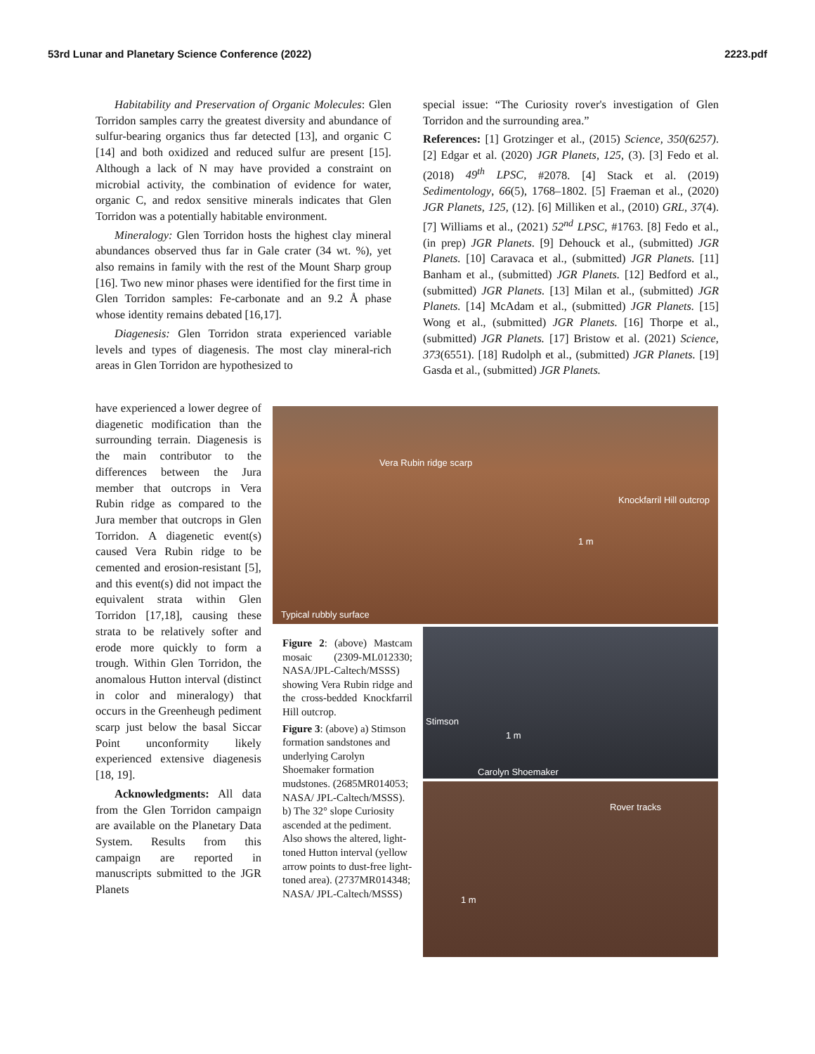53rd Lunar and Planetary Science Conference (2022) 2223.pdf
Habitability and Preservation of Organic Molecules: Glen Torridon samples carry the greatest diversity and abundance of sulfur-bearing organics thus far detected [13], and organic C [14] and both oxidized and reduced sulfur are present [15]. Although a lack of N may have provided a constraint on microbial activity, the combination of evidence for water, organic C, and redox sensitive minerals indicates that Glen Torridon was a potentially habitable environment.
Mineralogy: Glen Torridon hosts the highest clay mineral abundances observed thus far in Gale crater (34 wt. %), yet also remains in family with the rest of the Mount Sharp group [16]. Two new minor phases were identified for the first time in Glen Torridon samples: Fe-carbonate and an 9.2 Å phase whose identity remains debated [16,17].
Diagenesis: Glen Torridon strata experienced variable levels and types of diagenesis. The most clay mineral-rich areas in Glen Torridon are hypothesized to
special issue: “The Curiosity rover's investigation of Glen Torridon and the surrounding area.”
References: [1] Grotzinger et al., (2015) Science, 350(6257). [2] Edgar et al. (2020) JGR Planets, 125, (3). [3] Fedo et al. (2018) 49<sup>th</sup> LPSC, #2078. [4] Stack et al. (2019) Sedimentology, 66(5), 1768–1802. [5] Fraeman et al., (2020) JGR Planets, 125, (12). [6] Milliken et al., (2010) GRL, 37(4). [7] Williams et al., (2021) 52<sup>nd</sup> LPSC, #1763. [8] Fedo et al., (in prep) JGR Planets. [9] Dehouck et al., (submitted) JGR Planets. [10] Caravaca et al., (submitted) JGR Planets. [11] Banham et al., (submitted) JGR Planets. [12] Bedford et al., (submitted) JGR Planets. [13] Milan et al., (submitted) JGR Planets. [14] McAdam et al., (submitted) JGR Planets. [15] Wong et al., (submitted) JGR Planets. [16] Thorpe et al., (submitted) JGR Planets. [17] Bristow et al. (2021) Science, 373(6551). [18] Rudolph et al., (submitted) JGR Planets. [19] Gasda et al., (submitted) JGR Planets.
have experienced a lower degree of diagenetic modification than the surrounding terrain. Diagenesis is the main contributor to the differences between the Jura member that outcrops in Vera Rubin ridge as compared to the Jura member that outcrops in Glen Torridon. A diagenetic event(s) caused Vera Rubin ridge to be cemented and erosion-resistant [5], and this event(s) did not impact the equivalent strata within Glen Torridon [17,18], causing these strata to be relatively softer and erode more quickly to form a trough. Within Glen Torridon, the anomalous Hutton interval (distinct in color and mineralogy) that occurs in the Greenheugh pediment scarp just below the basal Siccar Point unconformity likely experienced extensive diagenesis [18, 19].
Acknowledgments: All data from the Glen Torridon campaign are available on the Planetary Data System. Results from this campaign are reported in manuscripts submitted to the JGR Planets
Vera Rubin ridge scarp
Knockfarril Hill outcrop
1 m
Typical rubbly surface
Stimson
1 m
Carolyn Shoemaker
Rover tracks
1 m
Figure 2: (above) Mastcam mosaic (2309-ML012330; NASA/JPL-Caltech/MSSS) showing Vera Rubin ridge and the cross-bedded Knockfarril Hill outcrop.
Figure 3: (above) a) Stimson formation sandstones and underlying Carolyn Shoemaker formation mudstones. (2685MR014053; NASA/ JPL-Caltech/MSSS). b) The 32° slope Curiosity ascended at the pediment. Also shows the altered, light-toned Hutton interval (yellow arrow points to dust-free light-toned area). (2737MR014348; NASA/ JPL-Caltech/MSSS)